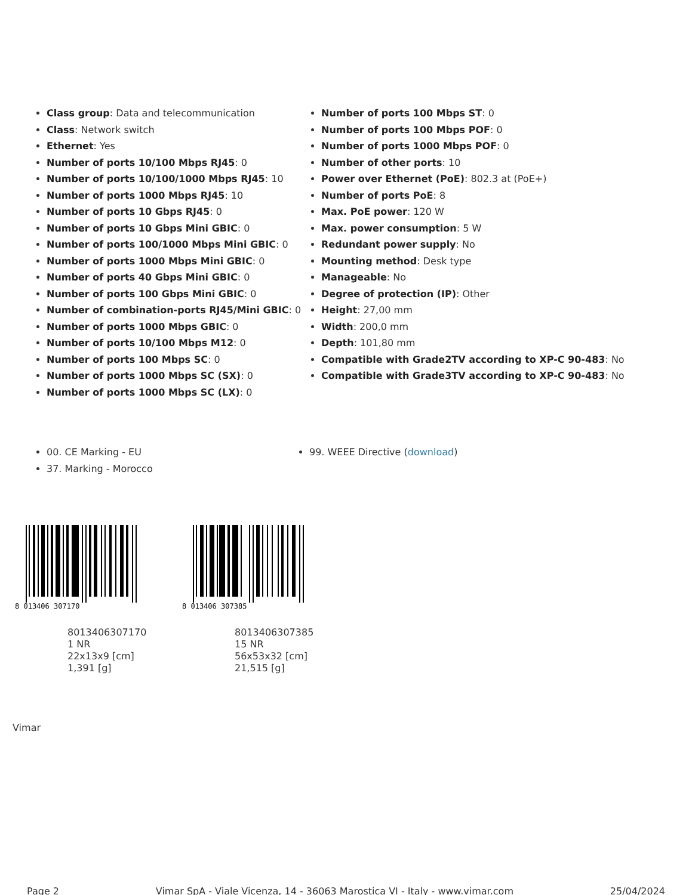Class group: Data and telecommunication
Class: Network switch
Ethernet: Yes
Number of ports 10/100 Mbps RJ45: 0
Number of ports 10/100/1000 Mbps RJ45: 10
Number of ports 1000 Mbps RJ45: 10
Number of ports 10 Gbps RJ45: 0
Number of ports 10 Gbps Mini GBIC: 0
Number of ports 100/1000 Mbps Mini GBIC: 0
Number of ports 1000 Mbps Mini GBIC: 0
Number of ports 40 Gbps Mini GBIC: 0
Number of ports 100 Gbps Mini GBIC: 0
Number of combination-ports RJ45/Mini GBIC: 0
Number of ports 1000 Mbps GBIC: 0
Number of ports 10/100 Mbps M12: 0
Number of ports 100 Mbps SC: 0
Number of ports 1000 Mbps SC (SX): 0
Number of ports 1000 Mbps SC (LX): 0
Number of ports 100 Mbps ST: 0
Number of ports 100 Mbps POF: 0
Number of ports 1000 Mbps POF: 0
Number of other ports: 10
Power over Ethernet (PoE): 802.3 at (PoE+)
Number of ports PoE: 8
Max. PoE power: 120 W
Max. power consumption: 5 W
Redundant power supply: No
Mounting method: Desk type
Manageable: No
Degree of protection (IP): Other
Height: 27,00 mm
Width: 200,0 mm
Depth: 101,80 mm
Compatible with Grade2TV according to XP-C 90-483: No
Compatible with Grade3TV according to XP-C 90-483: No
00. CE Marking - EU
37. Marking - Morocco
99. WEEE Directive (download)
8 013406 307170
8013406307170
1 NR
22x13x9 [cm]
1,391 [g]
8 013406 307385
8013406307385
15 NR
56x53x32 [cm]
21,515 [g]
Vimar
Page 2 Vimar SpA - Viale Vicenza, 14 - 36063 Marostica VI - Italy - www.vimar.com 25/04/2024